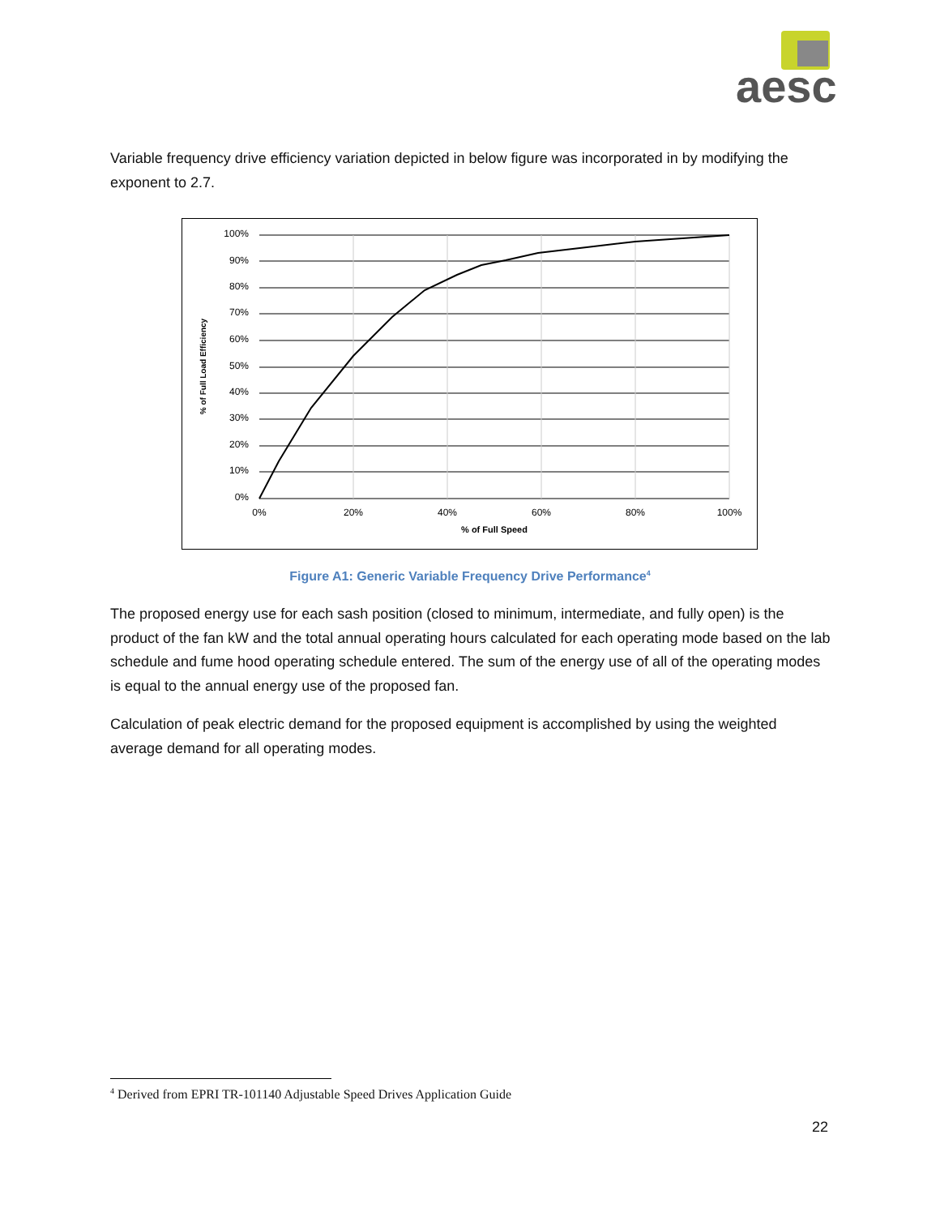aesc
Variable frequency drive efficiency variation depicted in below figure was incorporated in by modifying the exponent to 2.7.
100%
90%
80%
70%
60%
50%
40%
30%
20%
10%
0%
0%
20%
40%
60%
80%
100%
% of Full Speed
% of Full Load Efficiency
Figure A1: Generic Variable Frequency Drive Performance<sup>4</sup>
The proposed energy use for each sash position (closed to minimum, intermediate, and fully open) is the product of the fan kW and the total annual operating hours calculated for each operating mode based on the lab schedule and fume hood operating schedule entered. The sum of the energy use of all of the operating modes is equal to the annual energy use of the proposed fan.
Calculation of peak electric demand for the proposed equipment is accomplished by using the weighted average demand for all operating modes.
<sup>4</sup> Derived from EPRI TR-101140 Adjustable Speed Drives Application Guide
22